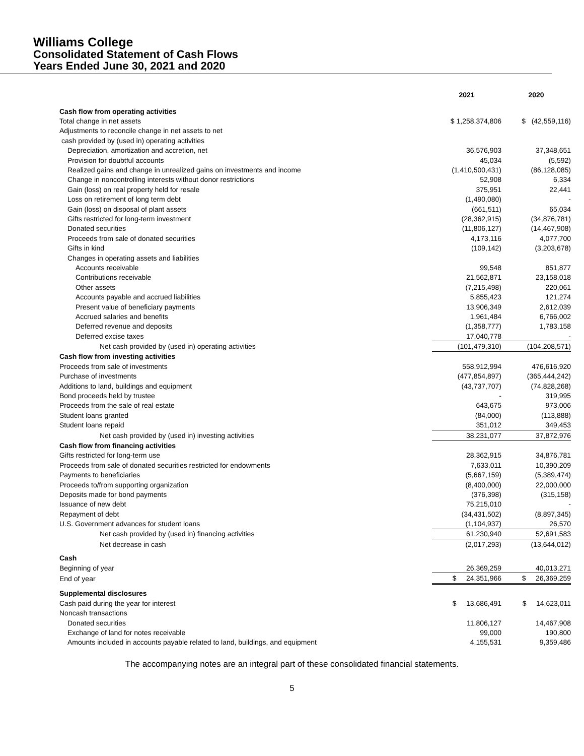Williams College
Consolidated Statement of Cash Flows
Years Ended June 30, 2021 and 2020
| | 2021 | 2020 |
| Cash flow from operating activities | | |
| Total change in net assets | $ 1,258,374,806 | $ (42,559,116) |
| Adjustments to reconcile change in net assets to net | | |
| cash provided by (used in) operating activities | | |
| Depreciation, amortization and accretion, net | 36,576,903 | 37,348,651 |
| Provision for doubtful accounts | 45,034 | (5,592) |
| Realized gains and change in unrealized gains on investments and income | (1,410,500,431) | (86,128,085) |
| Change in noncontrolling interests without donor restrictions | 52,908 | 6,334 |
| Gain (loss) on real property held for resale | 375,951 | 22,441 |
| Loss on retirement of long term debt | (1,490,080) | - |
| Gain (loss) on disposal of plant assets | (661,511) | 65,034 |
| Gifts restricted for long-term investment | (28,362,915) | (34,876,781) |
| Donated securities | (11,806,127) | (14,467,908) |
| Proceeds from sale of donated securities | 4,173,116 | 4,077,700 |
| Gifts in kind | (109,142) | (3,203,678) |
| Changes in operating assets and liabilities | | |
| Accounts receivable | 99,548 | 851,877 |
| Contributions receivable | 21,562,871 | 23,158,018 |
| Other assets | (7,215,498) | 220,061 |
| Accounts payable and accrued liabilities | 5,855,423 | 121,274 |
| Present value of beneficiary payments | 13,906,349 | 2,612,039 |
| Accrued salaries and benefits | 1,961,484 | 6,766,002 |
| Deferred revenue and deposits | (1,358,777) | 1,783,158 |
| Deferred excise taxes | 17,040,778 | - |
| Net cash provided by (used in) operating activities | (101,479,310) | (104,208,571) |
| Cash flow from investing activities | | |
| Proceeds from sale of investments | 558,912,994 | 476,616,920 |
| Purchase of investments | (477,854,897) | (365,444,242) |
| Additions to land, buildings and equipment | (43,737,707) | (74,828,268) |
| Bond proceeds held by trustee | - | 319,995 |
| Proceeds from the sale of real estate | 643,675 | 973,006 |
| Student loans granted | (84,000) | (113,888) |
| Student loans repaid | 351,012 | 349,453 |
| Net cash provided by (used in) investing activities | 38,231,077 | 37,872,976 |
| Cash flow from financing activities | | |
| Gifts restricted for long-term use | 28,362,915 | 34,876,781 |
| Proceeds from sale of donated securities restricted for endowments | 7,633,011 | 10,390,209 |
| Payments to beneficiaries | (5,667,159) | (5,389,474) |
| Proceeds to/from supporting organization | (8,400,000) | 22,000,000 |
| Deposits made for bond payments | (376,398) | (315,158) |
| Issuance of new debt | 75,215,010 | - |
| Repayment of debt | (34,431,502) | (8,897,345) |
| U.S. Government advances for student loans | (1,104,937) | 26,570 |
| Net cash provided by (used in) financing activities | 61,230,940 | 52,691,583 |
| Net decrease in cash | (2,017,293) | (13,644,012) |
| Cash | | |
| Beginning of year | 26,369,259 | 40,013,271 |
| End of year | $ 24,351,966 | $ 26,369,259 |
| Supplemental disclosures | | |
| Cash paid during the year for interest | $ 13,686,491 | $ 14,623,011 |
| Noncash transactions | | |
| Donated securities | 11,806,127 | 14,467,908 |
| Exchange of land for notes receivable | 99,000 | 190,800 |
| Amounts included in accounts payable related to land, buildings, and equipment | 4,155,531 | 9,359,486 |
The accompanying notes are an integral part of these consolidated financial statements.
5